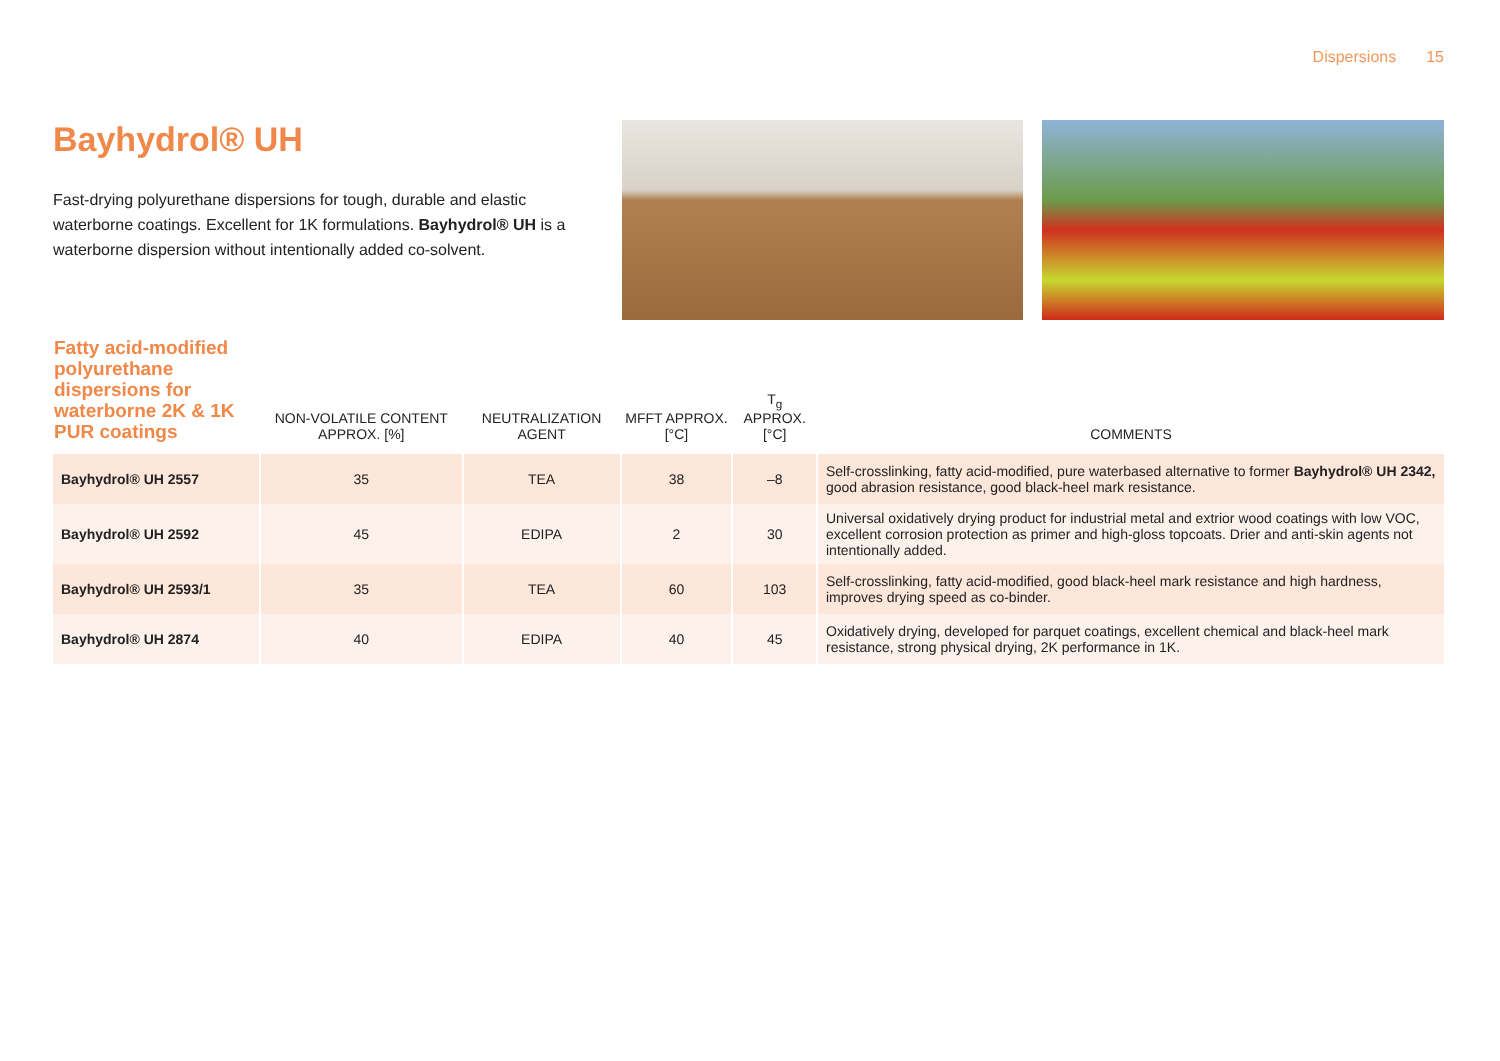Dispersions 15
Bayhydrol® UH
Fast-drying polyurethane dispersions for tough, durable and elastic waterborne coatings. Excellent for 1K formulations. Bayhydrol® UH is a waterborne dispersion without intentionally added co-solvent.
| Fatty acid-modified polyurethane dispersions for waterborne 2K & 1K PUR coatings | NON-VOLATILE CONTENT APPROX. [%] | NEUTRALIZATION AGENT | MFFT APPROX. [°C] | T<sub>g</sub> APPROX. [°C] | COMMENTS |
| --- | --- | --- | --- | --- | --- |
| Bayhydrol® UH 2557 | 35 | TEA | 38 | –8 | Self-crosslinking, fatty acid-modified, pure waterbased alternative to former Bayhydrol® UH 2342, good abrasion resistance, good black-heel mark resistance. |
| Bayhydrol® UH 2592 | 45 | EDIPA | 2 | 30 | Universal oxidatively drying product for industrial metal and extrior wood coatings with low VOC, excellent corrosion protection as primer and high-gloss topcoats. Drier and anti-skin agents not intentionally added. |
| Bayhydrol® UH 2593/1 | 35 | TEA | 60 | 103 | Self-crosslinking, fatty acid-modified, good black-heel mark resistance and high hardness, improves drying speed as co-binder. |
| Bayhydrol® UH 2874 | 40 | EDIPA | 40 | 45 | Oxidatively drying, developed for parquet coatings, excellent chemical and black-heel mark resistance, strong physical drying, 2K performance in 1K. |